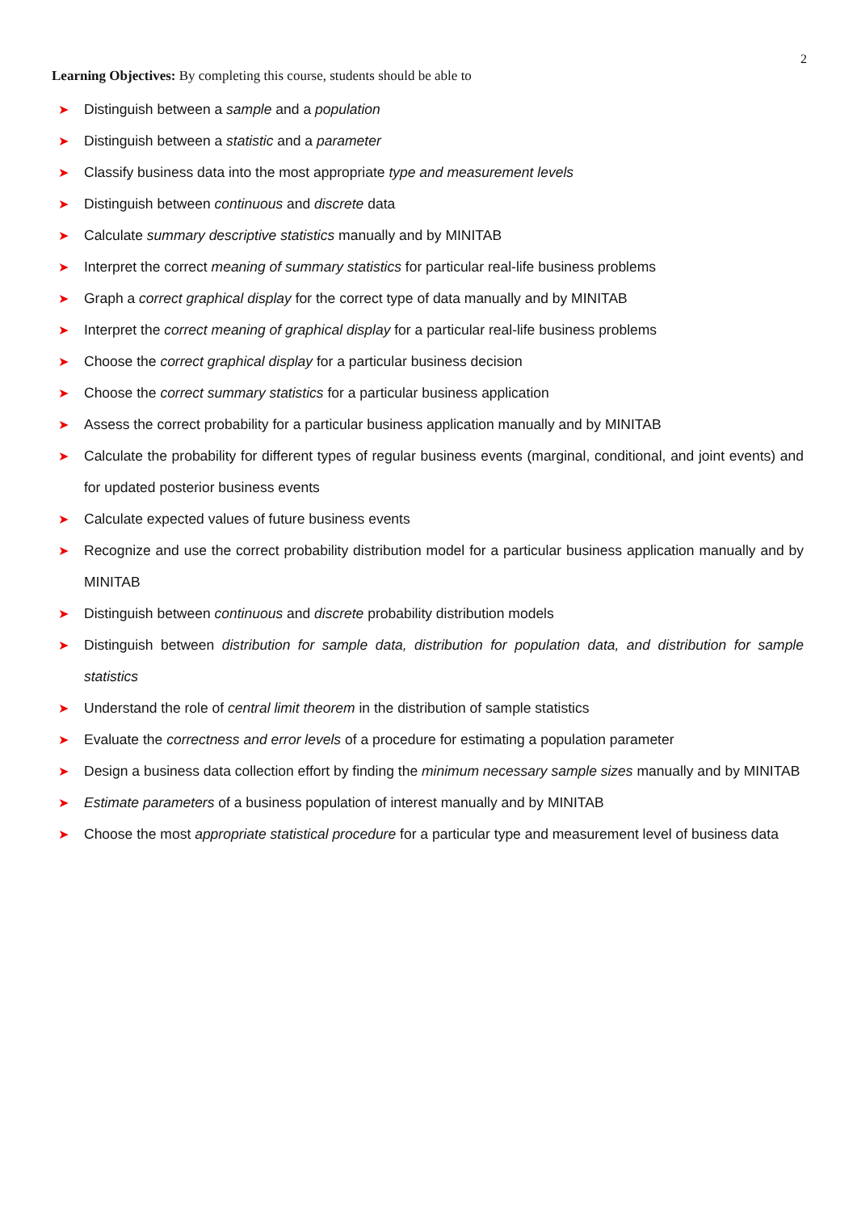2
Learning Objectives: By completing this course, students should be able to
➤ Distinguish between a sample and a population
➤ Distinguish between a statistic and a parameter
➤ Classify business data into the most appropriate type and measurement levels
➤ Distinguish between continuous and discrete data
➤ Calculate summary descriptive statistics manually and by MINITAB
➤ Interpret the correct meaning of summary statistics for particular real-life business problems
➤ Graph a correct graphical display for the correct type of data manually and by MINITAB
➤ Interpret the correct meaning of graphical display for a particular real-life business problems
➤ Choose the correct graphical display for a particular business decision
➤ Choose the correct summary statistics for a particular business application
➤ Assess the correct probability for a particular business application manually and by MINITAB
➤ Calculate the probability for different types of regular business events (marginal, conditional, and joint events) and for updated posterior business events
➤ Calculate expected values of future business events
➤ Recognize and use the correct probability distribution model for a particular business application manually and by MINITAB
➤ Distinguish between continuous and discrete probability distribution models
➤ Distinguish between distribution for sample data, distribution for population data, and distribution for sample statistics
➤ Understand the role of central limit theorem in the distribution of sample statistics
➤ Evaluate the correctness and error levels of a procedure for estimating a population parameter
➤ Design a business data collection effort by finding the minimum necessary sample sizes manually and by MINITAB
➤ Estimate parameters of a business population of interest manually and by MINITAB
➤ Choose the most appropriate statistical procedure for a particular type and measurement level of business data